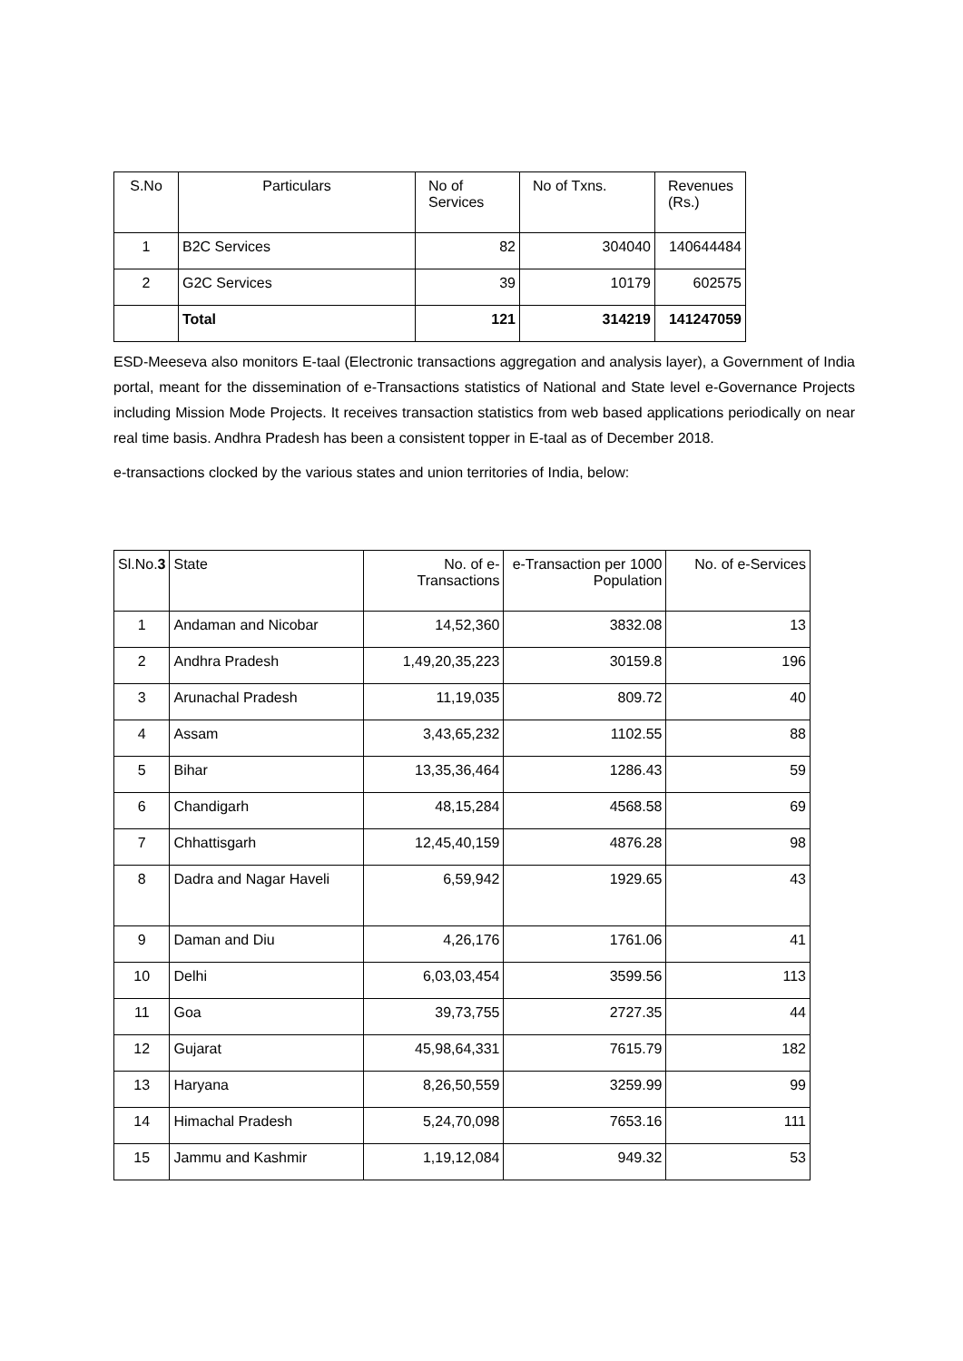| S.No | Particulars | No of Services | No of Txns. | Revenues (Rs.) |
| --- | --- | --- | --- | --- |
| 1 | B2C Services | 82 | 304040 | 140644484 |
| 2 | G2C Services | 39 | 10179 | 602575 |
| | Total | 121 | 314219 | 141247059 |
ESD-Meeseva also monitors E-taal (Electronic transactions aggregation and analysis layer), a Government of India portal, meant for the dissemination of e-Transactions statistics of National and State level e-Governance Projects including Mission Mode Projects. It receives transaction statistics from web based applications periodically on near real time basis. Andhra Pradesh has been a consistent topper in E-taal as of December 2018.
e-transactions clocked by the various states and union territories of India, below:
| Sl.No. 3 | State | No. of e-Transactions | e-Transaction per 1000 Population | No. of e-Services |
| --- | --- | --- | --- | --- |
| 1 | Andaman and Nicobar | 14,52,360 | 3832.08 | 13 |
| 2 | Andhra Pradesh | 1,49,20,35,223 | 30159.8 | 196 |
| 3 | Arunachal Pradesh | 11,19,035 | 809.72 | 40 |
| 4 | Assam | 3,43,65,232 | 1102.55 | 88 |
| 5 | Bihar | 13,35,36,464 | 1286.43 | 59 |
| 6 | Chandigarh | 48,15,284 | 4568.58 | 69 |
| 7 | Chhattisgarh | 12,45,40,159 | 4876.28 | 98 |
| 8 | Dadra and Nagar Haveli | 6,59,942 | 1929.65 | 43 |
| 9 | Daman and Diu | 4,26,176 | 1761.06 | 41 |
| 10 | Delhi | 6,03,03,454 | 3599.56 | 113 |
| 11 | Goa | 39,73,755 | 2727.35 | 44 |
| 12 | Gujarat | 45,98,64,331 | 7615.79 | 182 |
| 13 | Haryana | 8,26,50,559 | 3259.99 | 99 |
| 14 | Himachal Pradesh | 5,24,70,098 | 7653.16 | 111 |
| 15 | Jammu and Kashmir | 1,19,12,084 | 949.32 | 53 |